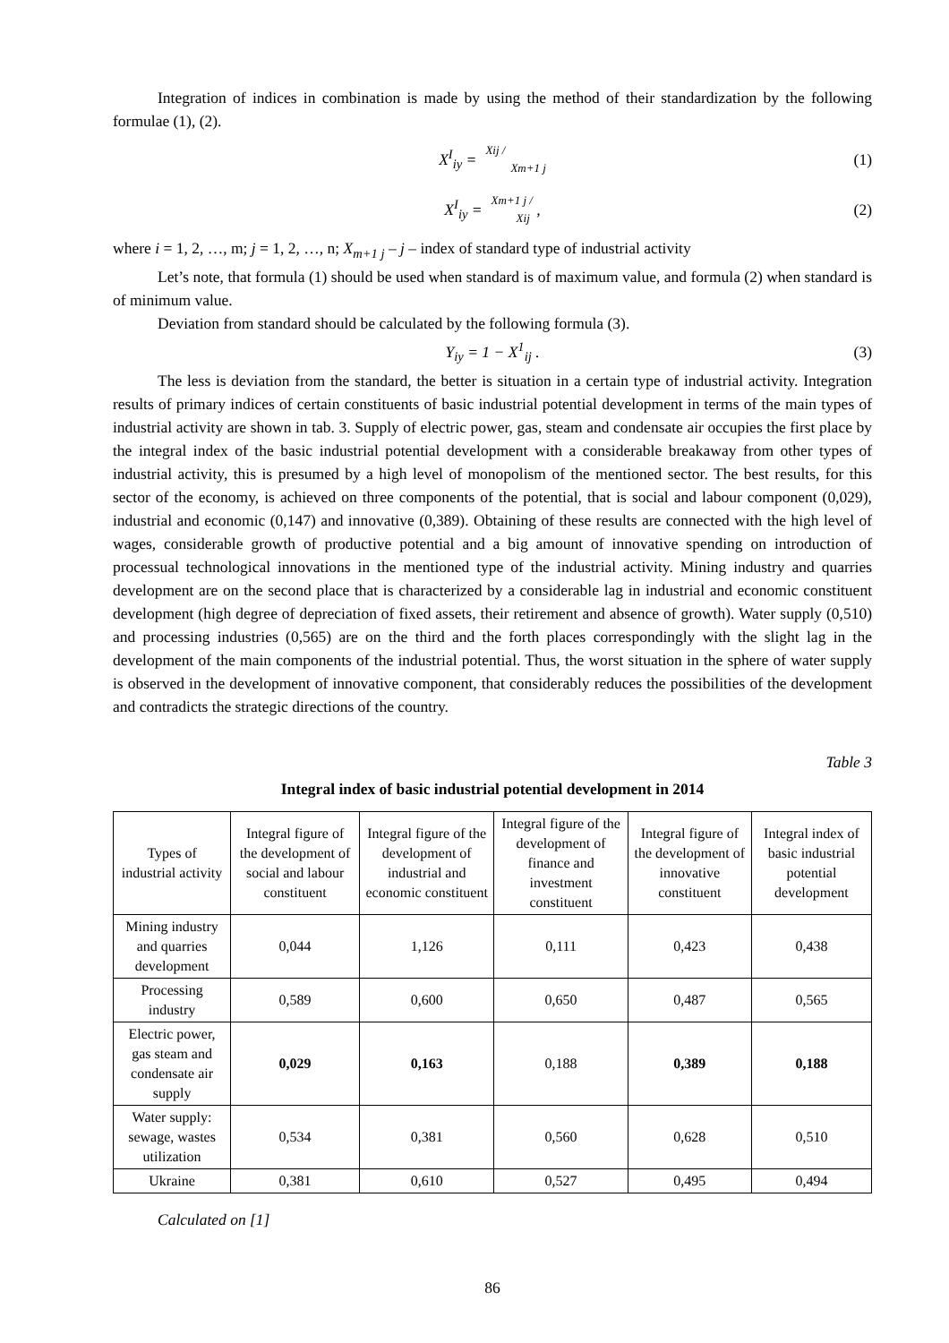Integration of indices in combination is made by using the method of their standardization by the following formulae (1), (2).
X<sup>I</sup><sub>iy</sub> = Xij / Xm+1 j (1)
X<sup>I</sup><sub>iy</sub> = Xm+1 j / Xij , (2)
where i = 1, 2, …, m; j = 1, 2, …, n; X<sub>m+1 j</sub> – j – index of standard type of industrial activity
Let’s note, that formula (1) should be used when standard is of maximum value, and formula (2) when standard is of minimum value.
Deviation from standard should be calculated by the following formula (3).
Y<sub>iy</sub> = 1 − X<sup>1</sup><sub>ij</sub> . (3)
The less is deviation from the standard, the better is situation in a certain type of industrial activity. Integration results of primary indices of certain constituents of basic industrial potential development in terms of the main types of industrial activity are shown in tab. 3. Supply of electric power, gas, steam and condensate air occupies the first place by the integral index of the basic industrial potential development with a considerable breakaway from other types of industrial activity, this is presumed by a high level of monopolism of the mentioned sector. The best results, for this sector of the economy, is achieved on three components of the potential, that is social and labour component (0,029), industrial and economic (0,147) and innovative (0,389). Obtaining of these results are connected with the high level of wages, considerable growth of productive potential and a big amount of innovative spending on introduction of processual technological innovations in the mentioned type of the industrial activity. Mining industry and quarries development are on the second place that is characterized by a considerable lag in industrial and economic constituent development (high degree of depreciation of fixed assets, their retirement and absence of growth). Water supply (0,510) and processing industries (0,565) are on the third and the forth places correspondingly with the slight lag in the development of the main components of the industrial potential. Thus, the worst situation in the sphere of water supply is observed in the development of innovative component, that considerably reduces the possibilities of the development and contradicts the strategic directions of the country.
Table 3
Integral index of basic industrial potential development in 2014
| Types of industrial activity | Integral figure of the development of social and labour constituent | Integral figure of the development of industrial and economic constituent | Integral figure of the development of finance and investment constituent | Integral figure of the development of innovative constituent | Integral index of basic industrial potential development |
| --- | --- | --- | --- | --- | --- |
| Mining industry and quarries development | 0,044 | 1,126 | 0,111 | 0,423 | 0,438 |
| Processing industry | 0,589 | 0,600 | 0,650 | 0,487 | 0,565 |
| Electric power, gas steam and condensate air supply | 0,029 | 0,163 | 0,188 | 0,389 | 0,188 |
| Water supply: sewage, wastes utilization | 0,534 | 0,381 | 0,560 | 0,628 | 0,510 |
| Ukraine | 0,381 | 0,610 | 0,527 | 0,495 | 0,494 |
Calculated on [1]
86